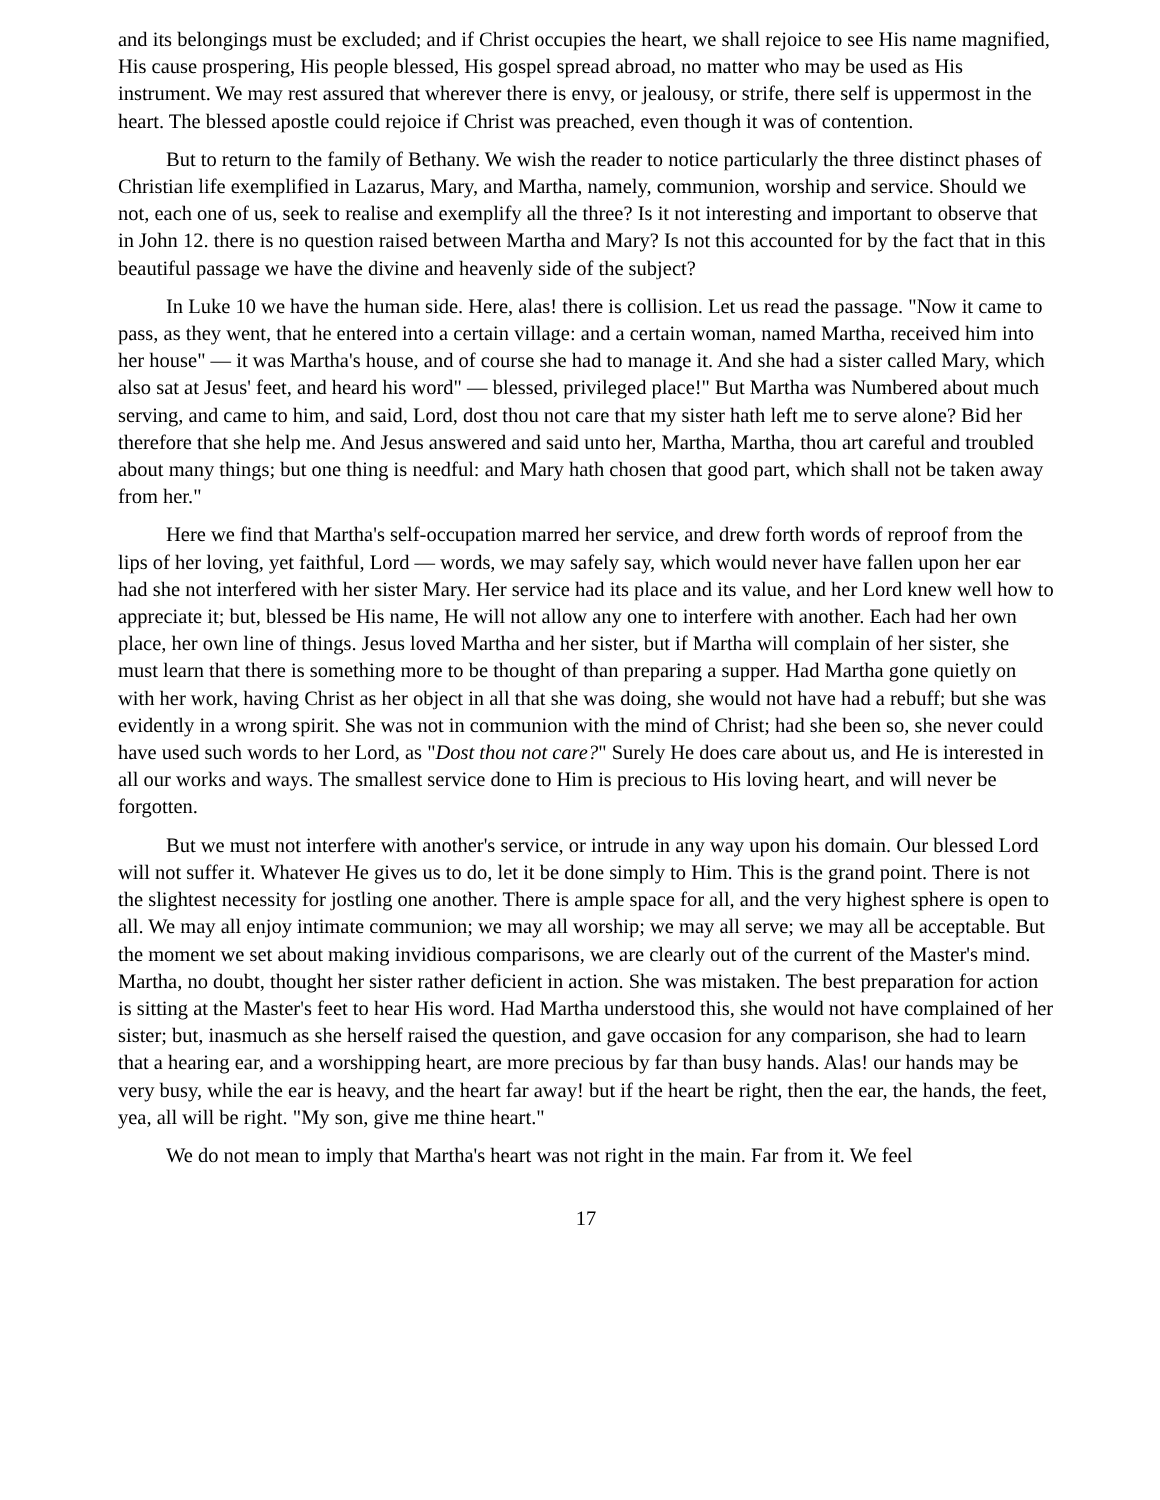and its belongings must be excluded; and if Christ occupies the heart, we shall rejoice to see His name magnified, His cause prospering, His people blessed, His gospel spread abroad, no matter who may be used as His instrument. We may rest assured that wherever there is envy, or jealousy, or strife, there self is uppermost in the heart. The blessed apostle could rejoice if Christ was preached, even though it was of contention.
But to return to the family of Bethany. We wish the reader to notice particularly the three distinct phases of Christian life exemplified in Lazarus, Mary, and Martha, namely, communion, worship and service. Should we not, each one of us, seek to realise and exemplify all the three? Is it not interesting and important to observe that in John 12. there is no question raised between Martha and Mary? Is not this accounted for by the fact that in this beautiful passage we have the divine and heavenly side of the subject?
In Luke 10 we have the human side. Here, alas! there is collision. Let us read the passage. "Now it came to pass, as they went, that he entered into a certain village: and a certain woman, named Martha, received him into her house" — it was Martha's house, and of course she had to manage it. And she had a sister called Mary, which also sat at Jesus' feet, and heard his word" — blessed, privileged place!" But Martha was Numbered about much serving, and came to him, and said, Lord, dost thou not care that my sister hath left me to serve alone? Bid her therefore that she help me. And Jesus answered and said unto her, Martha, Martha, thou art careful and troubled about many things; but one thing is needful: and Mary hath chosen that good part, which shall not be taken away from her."
Here we find that Martha's self-occupation marred her service, and drew forth words of reproof from the lips of her loving, yet faithful, Lord — words, we may safely say, which would never have fallen upon her ear had she not interfered with her sister Mary. Her service had its place and its value, and her Lord knew well how to appreciate it; but, blessed be His name, He will not allow any one to interfere with another. Each had her own place, her own line of things. Jesus loved Martha and her sister, but if Martha will complain of her sister, she must learn that there is something more to be thought of than preparing a supper. Had Martha gone quietly on with her work, having Christ as her object in all that she was doing, she would not have had a rebuff; but she was evidently in a wrong spirit. She was not in communion with the mind of Christ; had she been so, she never could have used such words to her Lord, as "Dost thou not care?" Surely He does care about us, and He is interested in all our works and ways. The smallest service done to Him is precious to His loving heart, and will never be forgotten.
But we must not interfere with another's service, or intrude in any way upon his domain. Our blessed Lord will not suffer it. Whatever He gives us to do, let it be done simply to Him. This is the grand point. There is not the slightest necessity for jostling one another. There is ample space for all, and the very highest sphere is open to all. We may all enjoy intimate communion; we may all worship; we may all serve; we may all be acceptable. But the moment we set about making invidious comparisons, we are clearly out of the current of the Master's mind. Martha, no doubt, thought her sister rather deficient in action. She was mistaken. The best preparation for action is sitting at the Master's feet to hear His word. Had Martha understood this, she would not have complained of her sister; but, inasmuch as she herself raised the question, and gave occasion for any comparison, she had to learn that a hearing ear, and a worshipping heart, are more precious by far than busy hands. Alas! our hands may be very busy, while the ear is heavy, and the heart far away! but if the heart be right, then the ear, the hands, the feet, yea, all will be right. "My son, give me thine heart."
We do not mean to imply that Martha's heart was not right in the main. Far from it. We feel
17